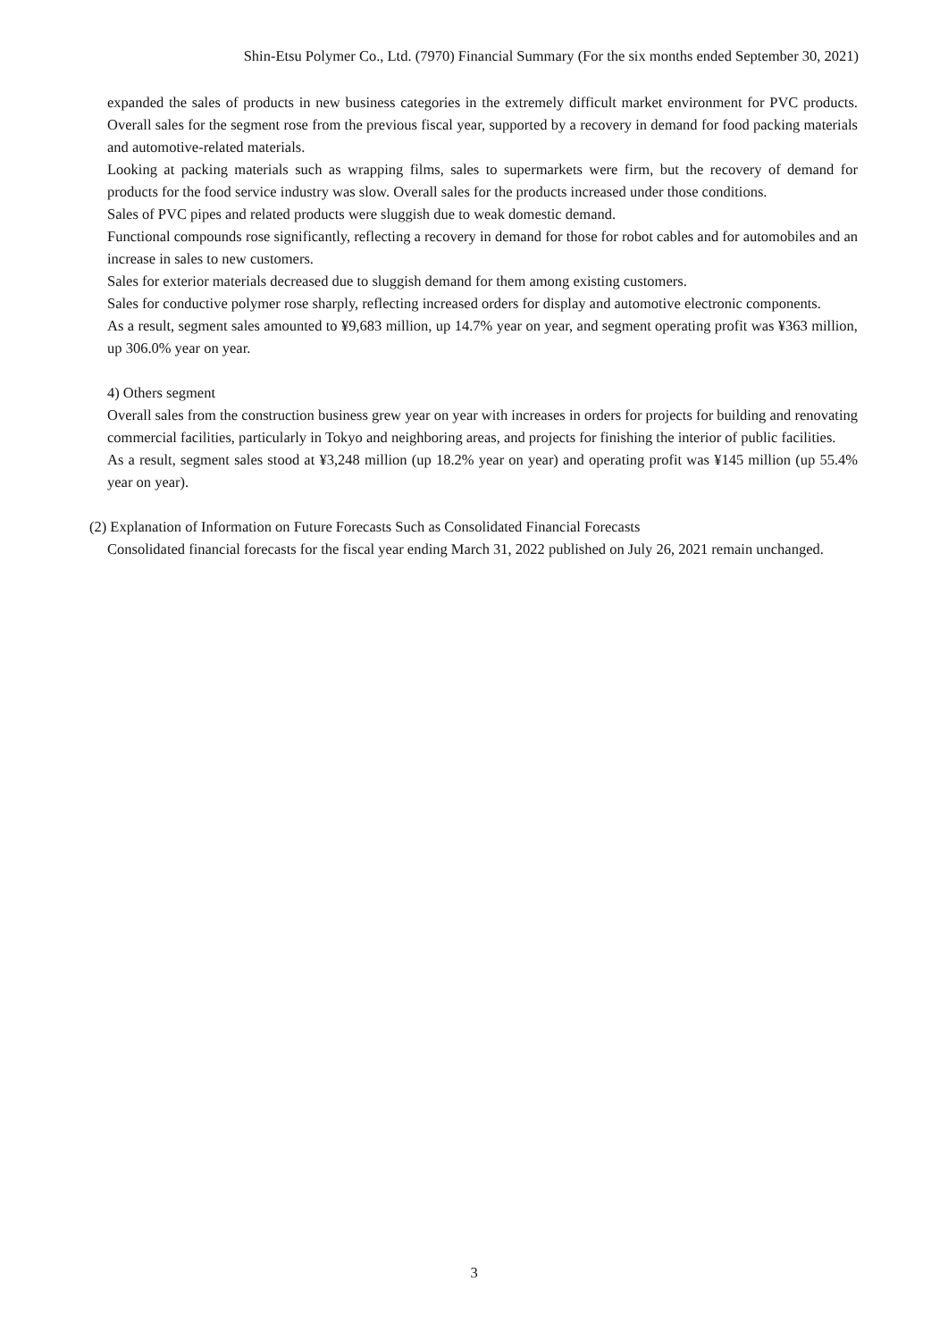Shin-Etsu Polymer Co., Ltd. (7970) Financial Summary (For the six months ended September 30, 2021)
expanded the sales of products in new business categories in the extremely difficult market environment for PVC products. Overall sales for the segment rose from the previous fiscal year, supported by a recovery in demand for food packing materials and automotive-related materials.
Looking at packing materials such as wrapping films, sales to supermarkets were firm, but the recovery of demand for products for the food service industry was slow. Overall sales for the products increased under those conditions.
Sales of PVC pipes and related products were sluggish due to weak domestic demand.
Functional compounds rose significantly, reflecting a recovery in demand for those for robot cables and for automobiles and an increase in sales to new customers.
Sales for exterior materials decreased due to sluggish demand for them among existing customers.
Sales for conductive polymer rose sharply, reflecting increased orders for display and automotive electronic components.
As a result, segment sales amounted to ¥9,683 million, up 14.7% year on year, and segment operating profit was ¥363 million, up 306.0% year on year.
4) Others segment
Overall sales from the construction business grew year on year with increases in orders for projects for building and renovating commercial facilities, particularly in Tokyo and neighboring areas, and projects for finishing the interior of public facilities.
As a result, segment sales stood at ¥3,248 million (up 18.2% year on year) and operating profit was ¥145 million (up 55.4% year on year).
(2) Explanation of Information on Future Forecasts Such as Consolidated Financial Forecasts
Consolidated financial forecasts for the fiscal year ending March 31, 2022 published on July 26, 2021 remain unchanged.
3